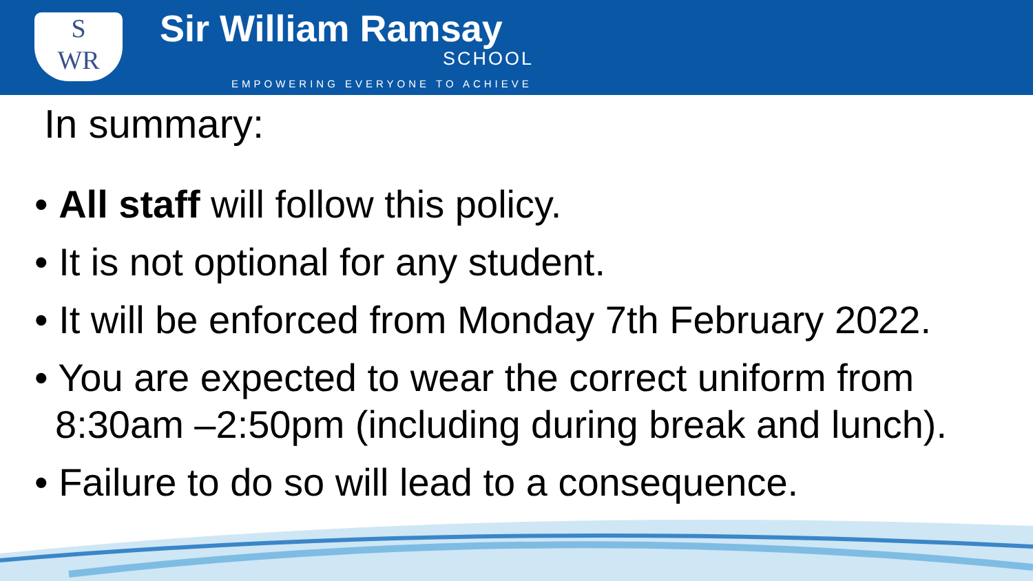S
WR
Sir William Ramsay
SCHOOL
EMPOWERING EVERYONE TO ACHIEVE
In summary:
• All staff will follow this policy.
• It is not optional for any student.
• It will be enforced from Monday 7th February 2022.
• You are expected to wear the correct uniform from 8:30am –2:50pm (including during break and lunch).
• Failure to do so will lead to a consequence.